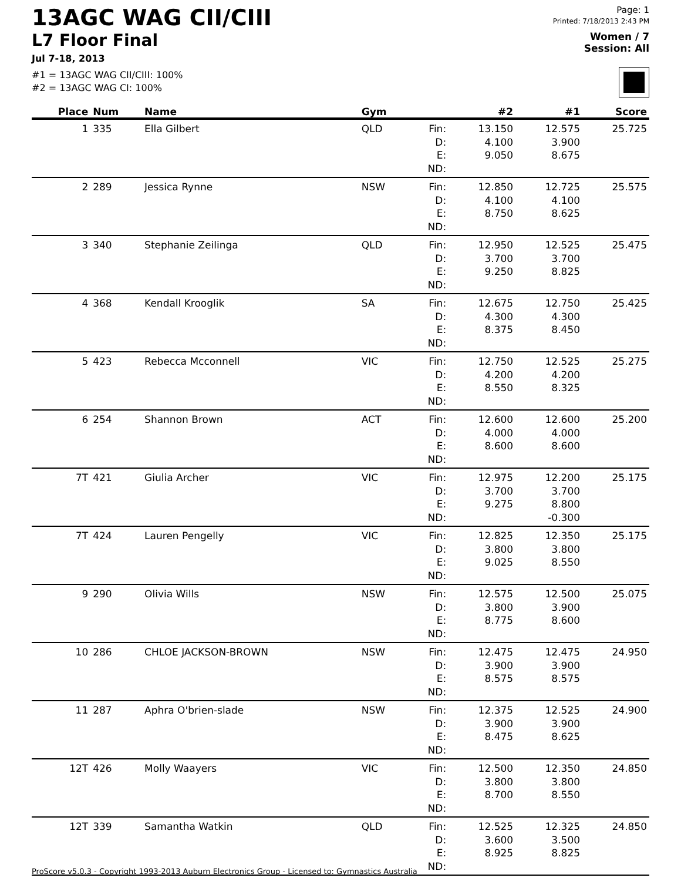13AGC WAG CII/CIII
L7 Floor Final
Jul 7-18, 2013
#1 = 13AGC WAG CII/CIII: 100%
#2 = 13AGC WAG CI: 100%
Page: 1
Printed: 7/18/2013 2:43 PM
Women / 7
Session: All
| Place | Num | Name | Gym | | #2 | #1 | Score |
| --- | --- | --- | --- | --- | --- | --- | --- |
| 1 | 335 | Ella Gilbert | QLD | Fin: D: E: ND: | 13.150 4.100 9.050 | 12.575 3.900 8.675 | 25.725 |
| 2 | 289 | Jessica Rynne | NSW | Fin: D: E: ND: | 12.850 4.100 8.750 | 12.725 4.100 8.625 | 25.575 |
| 3 | 340 | Stephanie Zeilinga | QLD | Fin: D: E: ND: | 12.950 3.700 9.250 | 12.525 3.700 8.825 | 25.475 |
| 4 | 368 | Kendall Krooglik | SA | Fin: D: E: ND: | 12.675 4.300 8.375 | 12.750 4.300 8.450 | 25.425 |
| 5 | 423 | Rebecca Mcconnell | VIC | Fin: D: E: ND: | 12.750 4.200 8.550 | 12.525 4.200 8.325 | 25.275 |
| 6 | 254 | Shannon Brown | ACT | Fin: D: E: ND: | 12.600 4.000 8.600 | 12.600 4.000 8.600 | 25.200 |
| 7T | 421 | Giulia Archer | VIC | Fin: D: E: ND: | 12.975 3.700 9.275 | 12.200 3.700 8.800 -0.300 | 25.175 |
| 7T | 424 | Lauren Pengelly | VIC | Fin: D: E: ND: | 12.825 3.800 9.025 | 12.350 3.800 8.550 | 25.175 |
| 9 | 290 | Olivia Wills | NSW | Fin: D: E: ND: | 12.575 3.800 8.775 | 12.500 3.900 8.600 | 25.075 |
| 10 | 286 | CHLOE JACKSON-BROWN | NSW | Fin: D: E: ND: | 12.475 3.900 8.575 | 12.475 3.900 8.575 | 24.950 |
| 11 | 287 | Aphra O'brien-slade | NSW | Fin: D: E: ND: | 12.375 3.900 8.475 | 12.525 3.900 8.625 | 24.900 |
| 12T | 426 | Molly Waayers | VIC | Fin: D: E: ND: | 12.500 3.800 8.700 | 12.350 3.800 8.550 | 24.850 |
| 12T | 339 | Samantha Watkin | QLD | Fin: D: E: ND: | 12.525 3.600 8.925 | 12.325 3.500 8.825 | 24.850 |
ProScore v5.0.3 - Copyright 1993-2013 Auburn Electronics Group - Licensed to: Gymnastics Australia